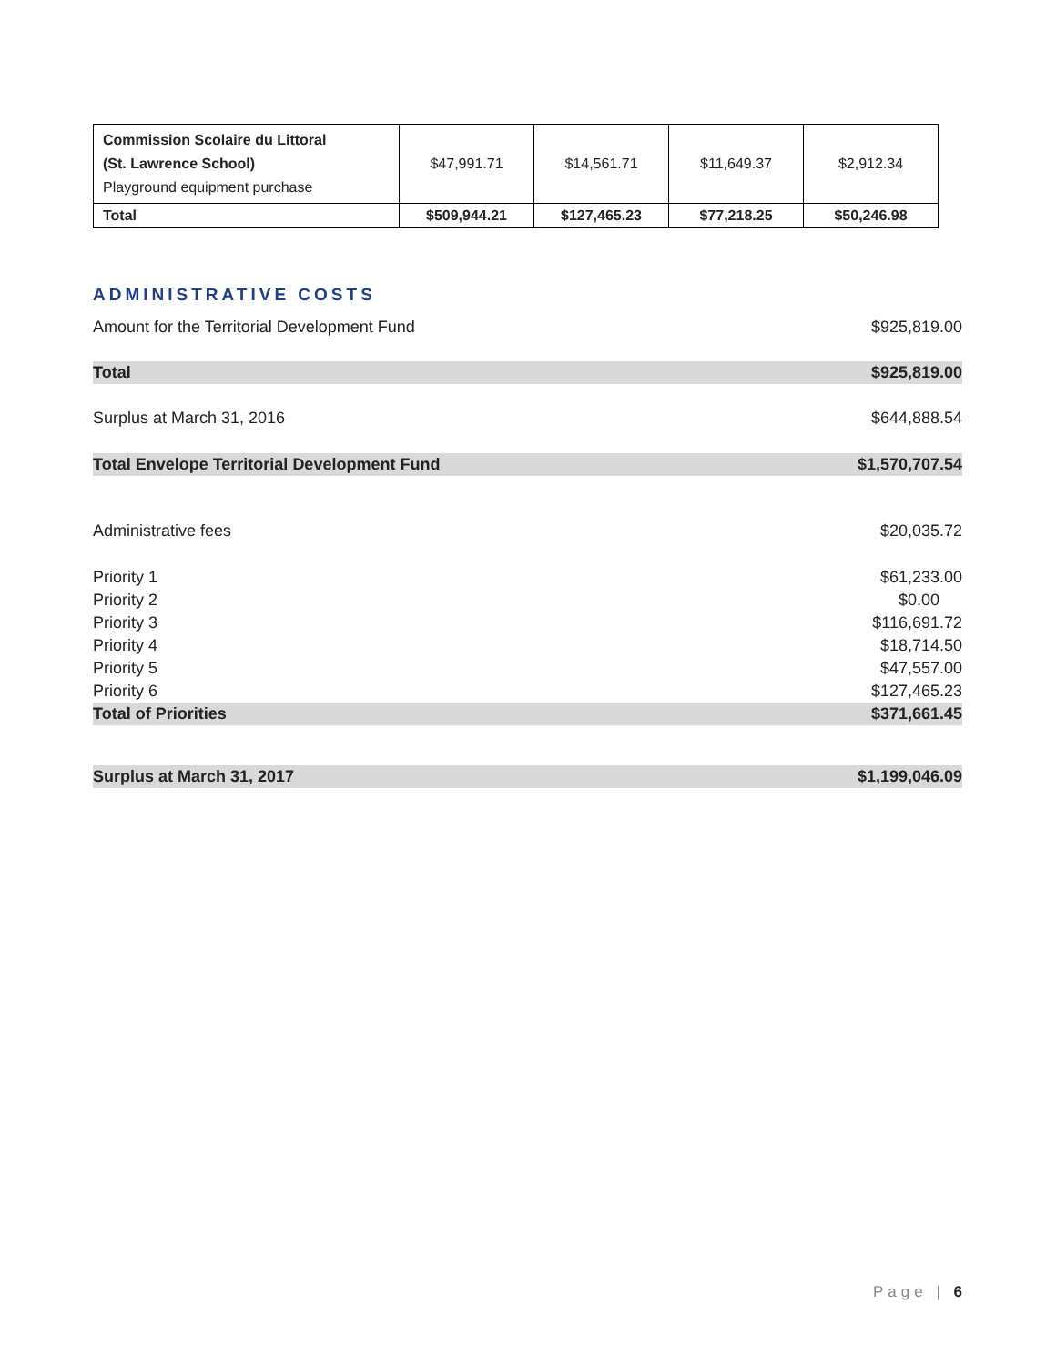| Commission Scolaire du Littoral (St. Lawrence School) Playground equipment purchase | $47,991.71 | $14,561.71 | $11,649.37 | $2,912.34 |
| Total | $509,944.21 | $127,465.23 | $77,218.25 | $50,246.98 |
ADMINISTRATIVE COSTS
| Amount for the Territorial Development Fund | $925,819.00 |
| Total | $925,819.00 |
| Surplus at March 31, 2016 | $644,888.54 |
| Total Envelope Territorial Development Fund | $1,570,707.54 |
| Administrative fees | $20,035.72 |
| Priority 1 | $61,233.00 |
| Priority 2 | $0.00 |
| Priority 3 | $116,691.72 |
| Priority 4 | $18,714.50 |
| Priority 5 | $47,557.00 |
| Priority 6 | $127,465.23 |
| Total of Priorities | $371,661.45 |
| Surplus at March 31, 2017 | $1,199,046.09 |
Page | 6